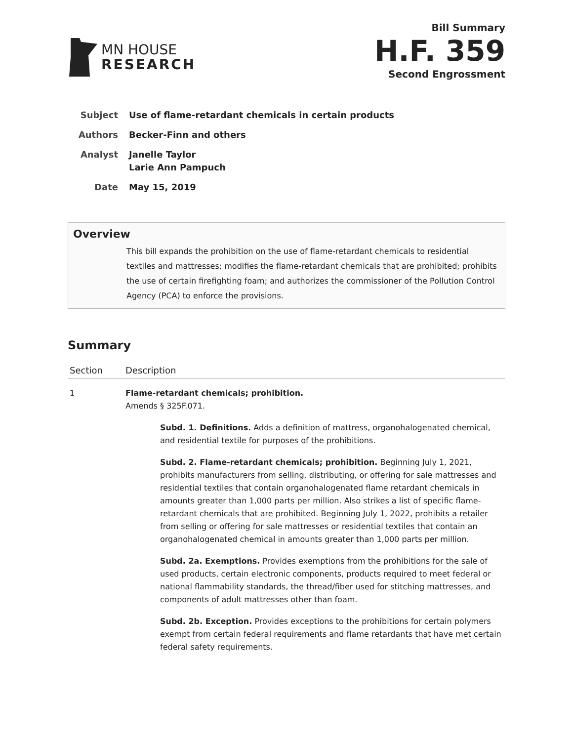MN HOUSE
RESEARCH
Bill Summary
H.F. 359
Second Engrossment
| Subject | Use of flame-retardant chemicals in certain products |
| Authors | Becker-Finn and others |
| Analyst | Janelle Taylor Larie Ann Pampuch |
| Date | May 15, 2019 |
Overview
This bill expands the prohibition on the use of flame-retardant chemicals to residential textiles and mattresses; modifies the flame-retardant chemicals that are prohibited; prohibits the use of certain firefighting foam; and authorizes the commissioner of the Pollution Control Agency (PCA) to enforce the provisions.
Summary
| Section | Description |
| --- | --- |
| 1 | Flame-retardant chemicals; prohibition. Amends § 325F.071. Subd. 1. Definitions. Adds a definition of mattress, organohalogenated chemical, and residential textile for purposes of the prohibitions. Subd. 2. Flame-retardant chemicals; prohibition. Beginning July 1, 2021, prohibits manufacturers from selling, distributing, or offering for sale mattresses and residential textiles that contain organohalogenated flame retardant chemicals in amounts greater than 1,000 parts per million. Also strikes a list of specific flame-retardant chemicals that are prohibited. Beginning July 1, 2022, prohibits a retailer from selling or offering for sale mattresses or residential textiles that contain an organohalogenated chemical in amounts greater than 1,000 parts per million. Subd. 2a. Exemptions. Provides exemptions from the prohibitions for the sale of used products, certain electronic components, products required to meet federal or national flammability standards, the thread/fiber used for stitching mattresses, and components of adult mattresses other than foam. Subd. 2b. Exception. Provides exceptions to the prohibitions for certain polymers exempt from certain federal requirements and flame retardants that have met certain federal safety requirements. |